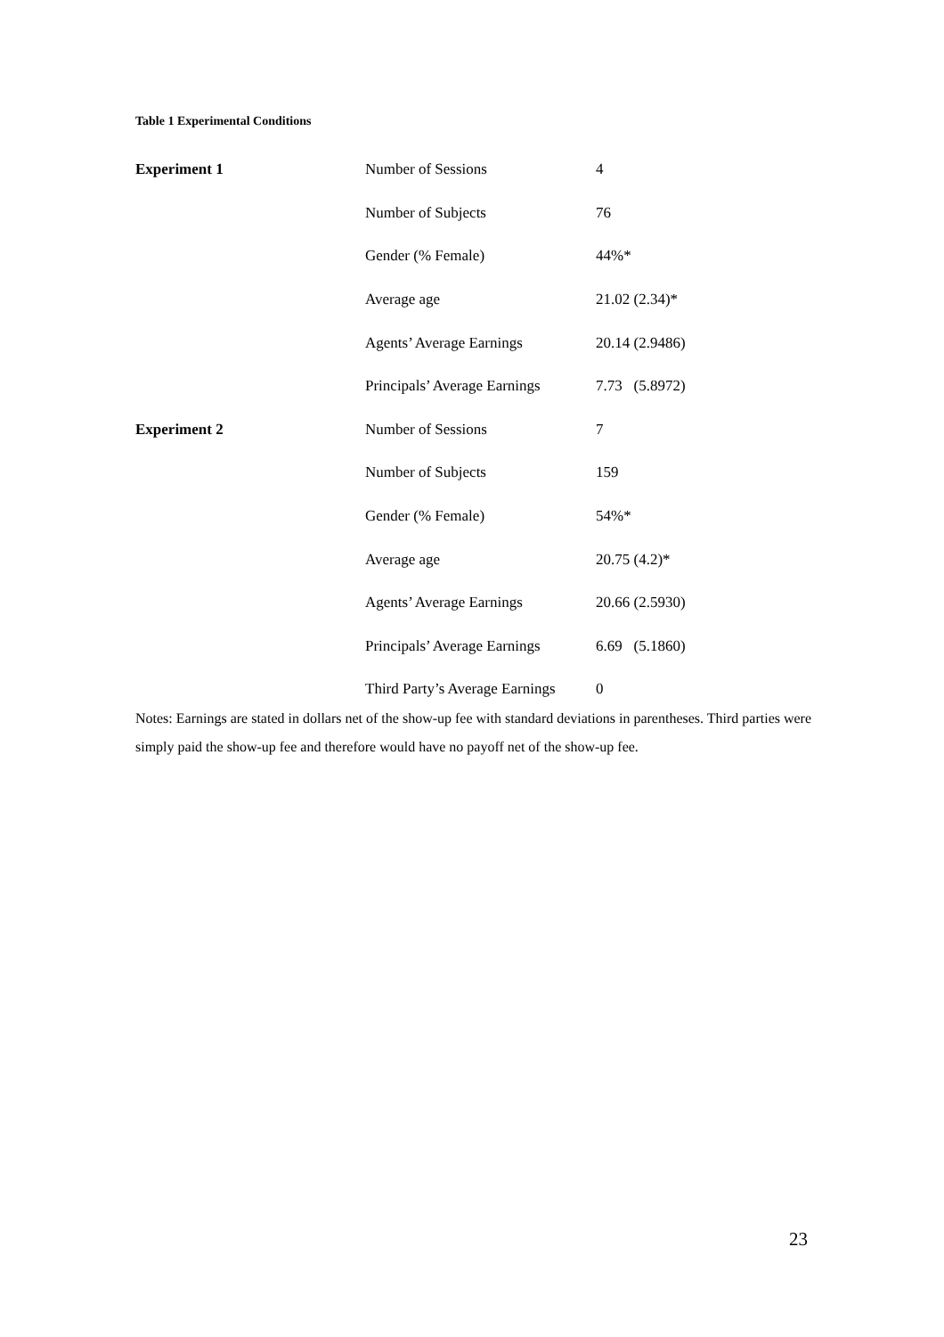Table 1 Experimental Conditions
| Experiment 1 | Number of Sessions | 4 |
| | Number of Subjects | 76 |
| | Gender (% Female) | 44%* |
| | Average age | 21.02 (2.34)* |
| | Agents’ Average Earnings | 20.14 (2.9486) |
| | Principals’ Average Earnings | 7.73 (5.8972) |
| Experiment 2 | Number of Sessions | 7 |
| | Number of Subjects | 159 |
| | Gender (% Female) | 54%* |
| | Average age | 20.75 (4.2)* |
| | Agents’ Average Earnings | 20.66 (2.5930) |
| | Principals’ Average Earnings | 6.69 (5.1860) |
| | Third Party’s Average Earnings | 0 |
Notes: Earnings are stated in dollars net of the show-up fee with standard deviations in parentheses. Third parties were simply paid the show-up fee and therefore would have no payoff net of the show-up fee.
23